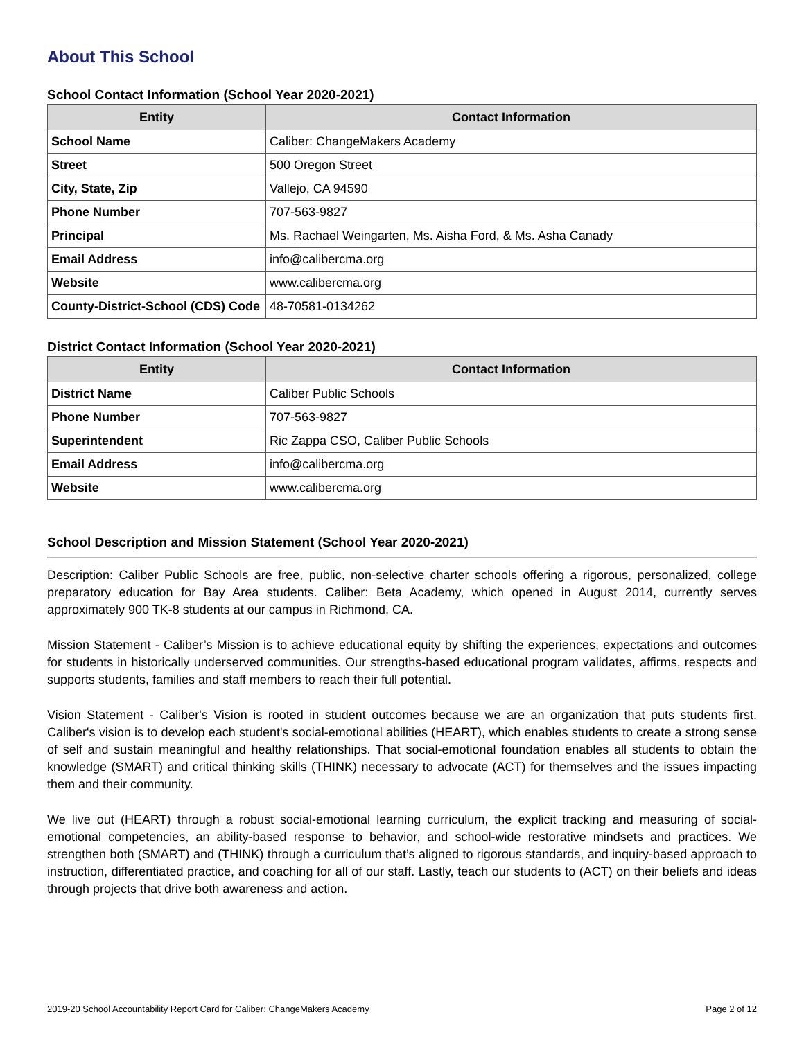About This School
School Contact Information (School Year 2020-2021)
| Entity | Contact Information |
| --- | --- |
| School Name | Caliber: ChangeMakers Academy |
| Street | 500 Oregon Street |
| City, State, Zip | Vallejo, CA 94590 |
| Phone Number | 707-563-9827 |
| Principal | Ms. Rachael Weingarten, Ms. Aisha Ford, & Ms. Asha Canady |
| Email Address | info@calibercma.org |
| Website | www.calibercma.org |
| County-District-School (CDS) Code | 48-70581-0134262 |
District Contact Information (School Year 2020-2021)
| Entity | Contact Information |
| --- | --- |
| District Name | Caliber Public Schools |
| Phone Number | 707-563-9827 |
| Superintendent | Ric Zappa CSO, Caliber Public Schools |
| Email Address | info@calibercma.org |
| Website | www.calibercma.org |
School Description and Mission Statement (School Year 2020-2021)
Description: Caliber Public Schools are free, public, non-selective charter schools offering a rigorous, personalized, college preparatory education for Bay Area students. Caliber: Beta Academy, which opened in August 2014, currently serves approximately 900 TK-8 students at our campus in Richmond, CA.
Mission Statement - Caliber’s Mission is to achieve educational equity by shifting the experiences, expectations and outcomes for students in historically underserved communities. Our strengths-based educational program validates, affirms, respects and supports students, families and staff members to reach their full potential.
Vision Statement - Caliber's Vision is rooted in student outcomes because we are an organization that puts students first. Caliber's vision is to develop each student's social-emotional abilities (HEART), which enables students to create a strong sense of self and sustain meaningful and healthy relationships. That social-emotional foundation enables all students to obtain the knowledge (SMART) and critical thinking skills (THINK) necessary to advocate (ACT) for themselves and the issues impacting them and their community.
We live out (HEART) through a robust social-emotional learning curriculum, the explicit tracking and measuring of social-emotional competencies, an ability-based response to behavior, and school-wide restorative mindsets and practices. We strengthen both (SMART) and (THINK) through a curriculum that’s aligned to rigorous standards, and inquiry-based approach to instruction, differentiated practice, and coaching for all of our staff. Lastly, teach our students to (ACT) on their beliefs and ideas through projects that drive both awareness and action.
2019-20 School Accountability Report Card for Caliber: ChangeMakers Academy Page 2 of 12